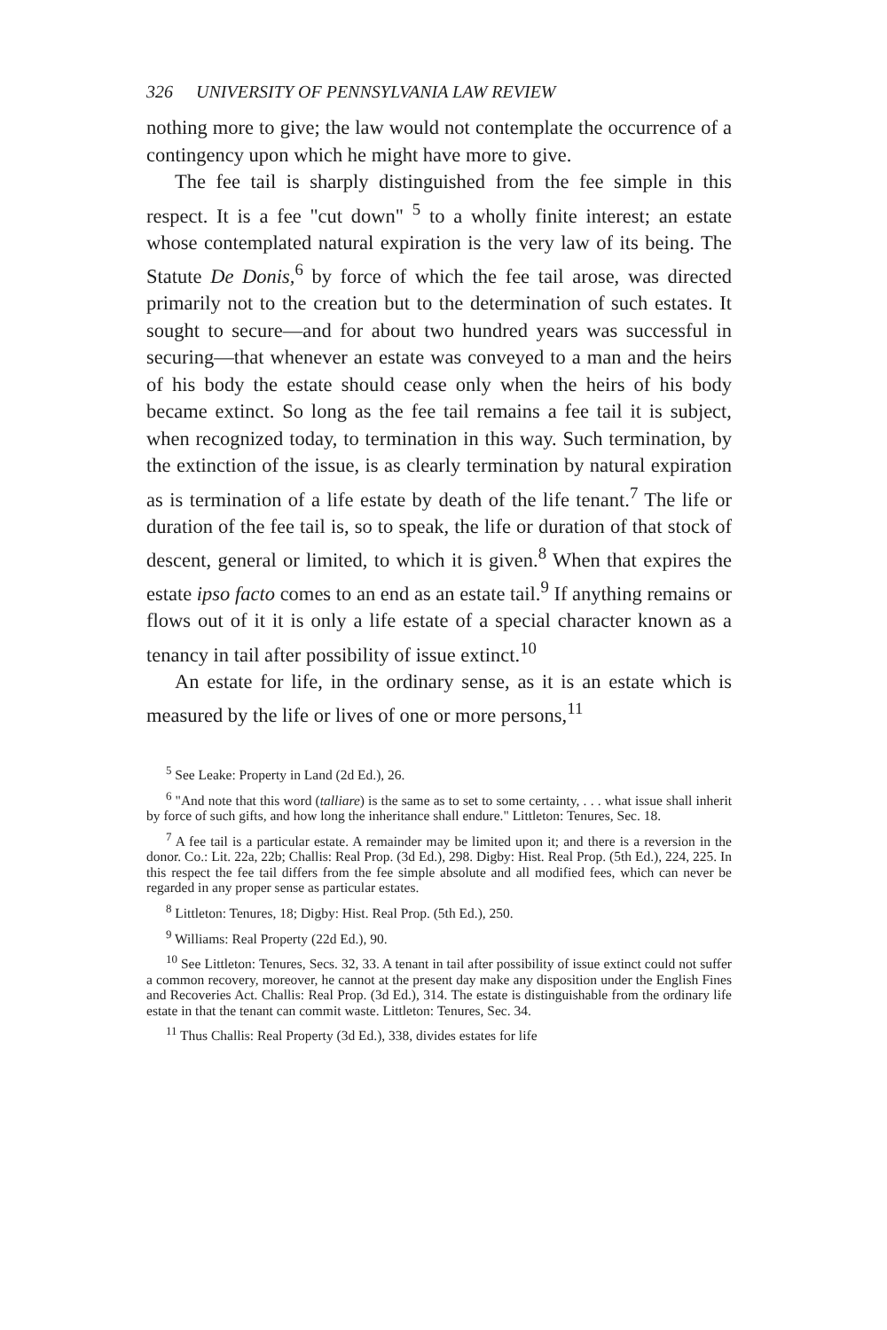326 UNIVERSITY OF PENNSYLVANIA LAW REVIEW
nothing more to give; the law would not contemplate the occurrence of a contingency upon which he might have more to give.
The fee tail is sharply distinguished from the fee simple in this respect. It is a fee "cut down" <sup>5</sup> to a wholly finite interest; an estate whose contemplated natural expiration is the very law of its being. The Statute De Donis,<sup>6</sup> by force of which the fee tail arose, was directed primarily not to the creation but to the determination of such estates. It sought to secure—and for about two hundred years was successful in securing—that whenever an estate was conveyed to a man and the heirs of his body the estate should cease only when the heirs of his body became extinct. So long as the fee tail remains a fee tail it is subject, when recognized today, to termination in this way. Such termination, by the extinction of the issue, is as clearly termination by natural expiration as is termination of a life estate by death of the life tenant.<sup>7</sup> The life or duration of the fee tail is, so to speak, the life or duration of that stock of descent, general or limited, to which it is given.<sup>8</sup> When that expires the estate ipso facto comes to an end as an estate tail.<sup>9</sup> If anything remains or flows out of it it is only a life estate of a special character known as a tenancy in tail after possibility of issue extinct.<sup>10</sup>
An estate for life, in the ordinary sense, as it is an estate which is measured by the life or lives of one or more persons,<sup>11</sup>
<sup>5</sup> See Leake: Property in Land (2d Ed.), 26.
<sup>6</sup> "And note that this word (talliare) is the same as to set to some certainty, . . . what issue shall inherit by force of such gifts, and how long the inheritance shall endure." Littleton: Tenures, Sec. 18.
<sup>7</sup> A fee tail is a particular estate. A remainder may be limited upon it; and there is a reversion in the donor. Co.: Lit. 22a, 22b; Challis: Real Prop. (3d Ed.), 298. Digby: Hist. Real Prop. (5th Ed.), 224, 225. In this respect the fee tail differs from the fee simple absolute and all modified fees, which can never be regarded in any proper sense as particular estates.
<sup>8</sup> Littleton: Tenures, 18; Digby: Hist. Real Prop. (5th Ed.), 250.
<sup>9</sup> Williams: Real Property (22d Ed.), 90.
<sup>10</sup> See Littleton: Tenures, Secs. 32, 33. A tenant in tail after possibility of issue extinct could not suffer a common recovery, moreover, he cannot at the present day make any disposition under the English Fines and Recoveries Act. Challis: Real Prop. (3d Ed.), 314. The estate is distinguishable from the ordinary life estate in that the tenant can commit waste. Littleton: Tenures, Sec. 34.
<sup>11</sup> Thus Challis: Real Property (3d Ed.), 338, divides estates for life